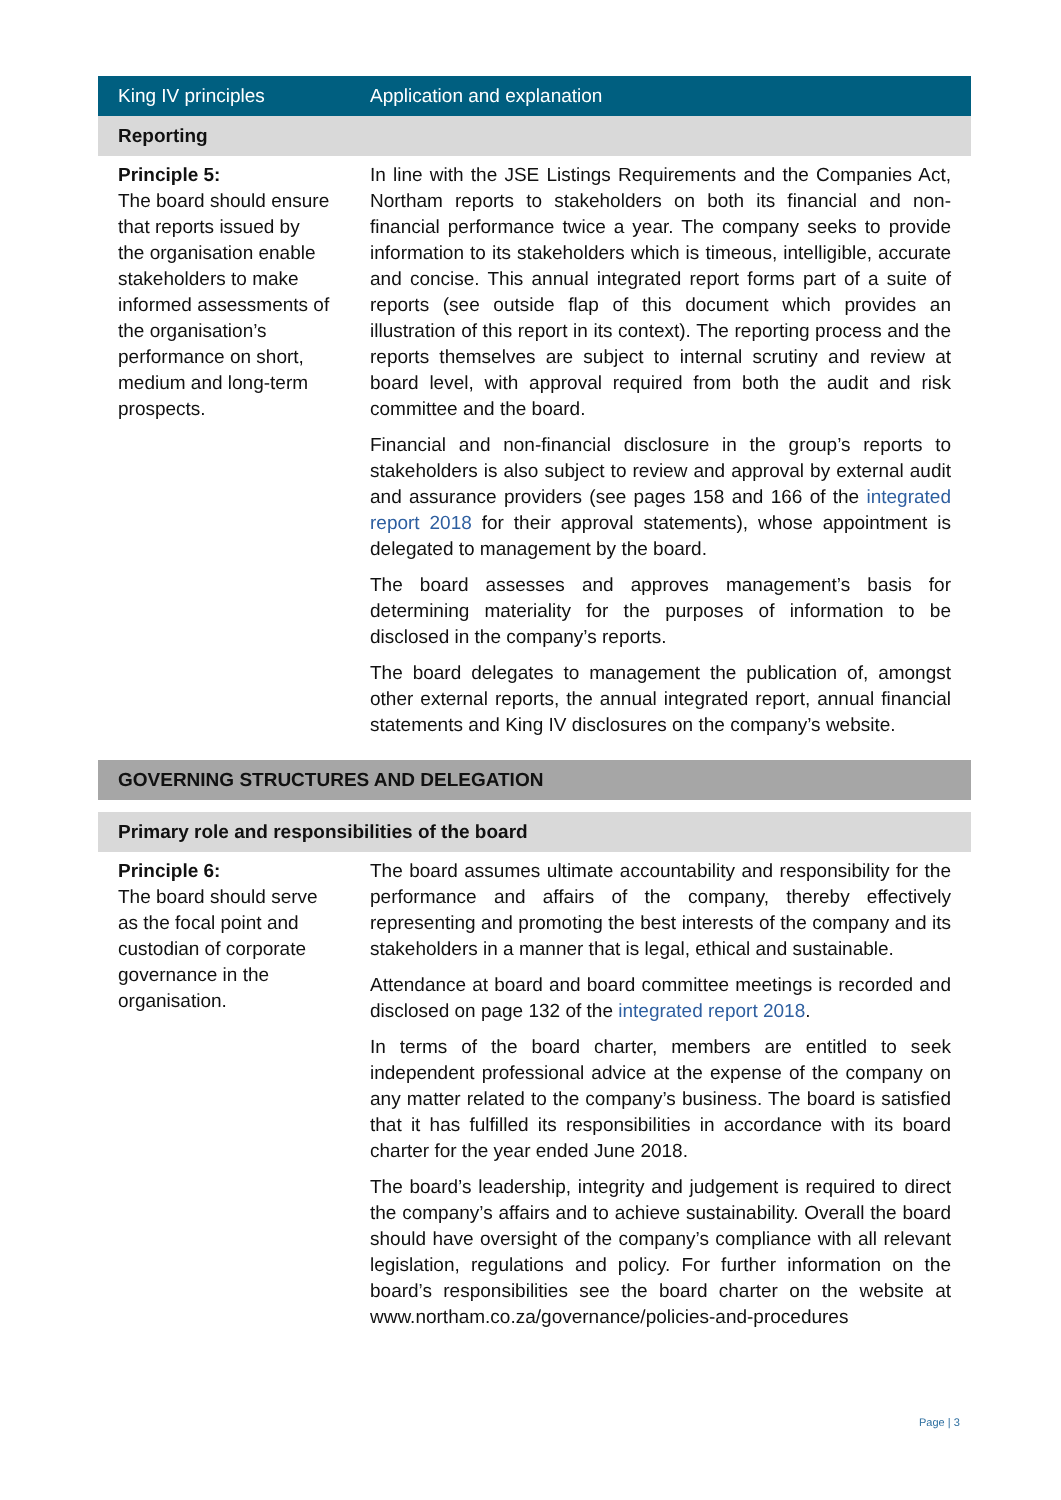| King IV principles | Application and explanation |
| --- | --- |
| Reporting | |
| Principle 5: The board should ensure that reports issued by the organisation enable stakeholders to make informed assessments of the organisation’s performance on short, medium and long-term prospects. | In line with the JSE Listings Requirements and the Companies Act, Northam reports to stakeholders on both its financial and non-financial performance twice a year. The company seeks to provide information to its stakeholders which is timeous, intelligible, accurate and concise. This annual integrated report forms part of a suite of reports (see outside flap of this document which provides an illustration of this report in its context). The reporting process and the reports themselves are subject to internal scrutiny and review at board level, with approval required from both the audit and risk committee and the board. Financial and non-financial disclosure in the group’s reports to stakeholders is also subject to review and approval by external audit and assurance providers (see pages 158 and 166 of the integrated report 2018 for their approval statements), whose appointment is delegated to management by the board. The board assesses and approves management’s basis for determining materiality for the purposes of information to be disclosed in the company’s reports. The board delegates to management the publication of, amongst other external reports, the annual integrated report, annual financial statements and King IV disclosures on the company’s website. |
| GOVERNING STRUCTURES AND DELEGATION | |
| Primary role and responsibilities of the board | |
| Principle 6: The board should serve as the focal point and custodian of corporate governance in the organisation. | The board assumes ultimate accountability and responsibility for the performance and affairs of the company, thereby effectively representing and promoting the best interests of the company and its stakeholders in a manner that is legal, ethical and sustainable. Attendance at board and board committee meetings is recorded and disclosed on page 132 of the integrated report 2018 . In terms of the board charter, members are entitled to seek independent professional advice at the expense of the company on any matter related to the company’s business. The board is satisfied that it has fulfilled its responsibilities in accordance with its board charter for the year ended June 2018. The board’s leadership, integrity and judgement is required to direct the company’s affairs and to achieve sustainability. Overall the board should have oversight of the company’s compliance with all relevant legislation, regulations and policy. For further information on the board’s responsibilities see the board charter on the website at www.northam.co.za/governance/policies-and-procedures |
Page | 3